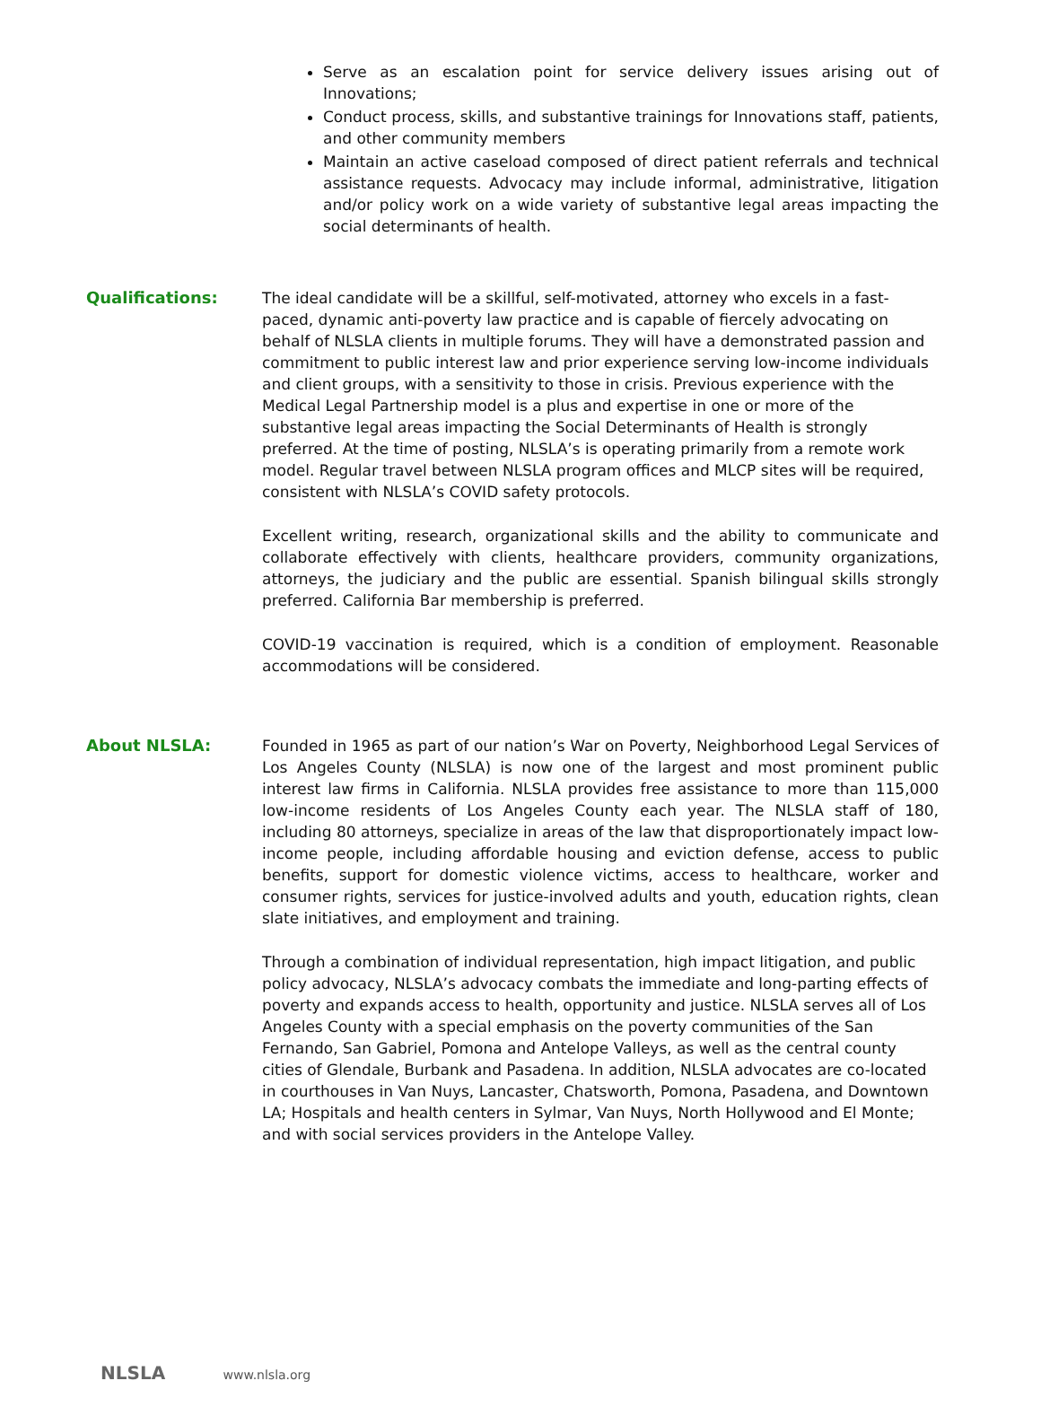Serve as an escalation point for service delivery issues arising out of Innovations;
Conduct process, skills, and substantive trainings for Innovations staff, patients, and other community members
Maintain an active caseload composed of direct patient referrals and technical assistance requests. Advocacy may include informal, administrative, litigation and/or policy work on a wide variety of substantive legal areas impacting the social determinants of health.
Qualifications: The ideal candidate will be a skillful, self-motivated, attorney who excels in a fast-paced, dynamic anti-poverty law practice and is capable of fiercely advocating on behalf of NLSLA clients in multiple forums. They will have a demonstrated passion and commitment to public interest law and prior experience serving low-income individuals and client groups, with a sensitivity to those in crisis. Previous experience with the Medical Legal Partnership model is a plus and expertise in one or more of the substantive legal areas impacting the Social Determinants of Health is strongly preferred. At the time of posting, NLSLA’s is operating primarily from a remote work model. Regular travel between NLSLA program offices and MLCP sites will be required, consistent with NLSLA’s COVID safety protocols.
Excellent writing, research, organizational skills and the ability to communicate and collaborate effectively with clients, healthcare providers, community organizations, attorneys, the judiciary and the public are essential. Spanish bilingual skills strongly preferred. California Bar membership is preferred.
COVID-19 vaccination is required, which is a condition of employment. Reasonable accommodations will be considered.
About NLSLA: Founded in 1965 as part of our nation’s War on Poverty, Neighborhood Legal Services of Los Angeles County (NLSLA) is now one of the largest and most prominent public interest law firms in California. NLSLA provides free assistance to more than 115,000 low-income residents of Los Angeles County each year. The NLSLA staff of 180, including 80 attorneys, specialize in areas of the law that disproportionately impact low-income people, including affordable housing and eviction defense, access to public benefits, support for domestic violence victims, access to healthcare, worker and consumer rights, services for justice-involved adults and youth, education rights, clean slate initiatives, and employment and training.
Through a combination of individual representation, high impact litigation, and public policy advocacy, NLSLA’s advocacy combats the immediate and long-parting effects of poverty and expands access to health, opportunity and justice. NLSLA serves all of Los Angeles County with a special emphasis on the poverty communities of the San Fernando, San Gabriel, Pomona and Antelope Valleys, as well as the central county cities of Glendale, Burbank and Pasadena. In addition, NLSLA advocates are co-located in courthouses in Van Nuys, Lancaster, Chatsworth, Pomona, Pasadena, and Downtown LA; Hospitals and health centers in Sylmar, Van Nuys, North Hollywood and El Monte; and with social services providers in the Antelope Valley.
NLSLA www.nlsla.org